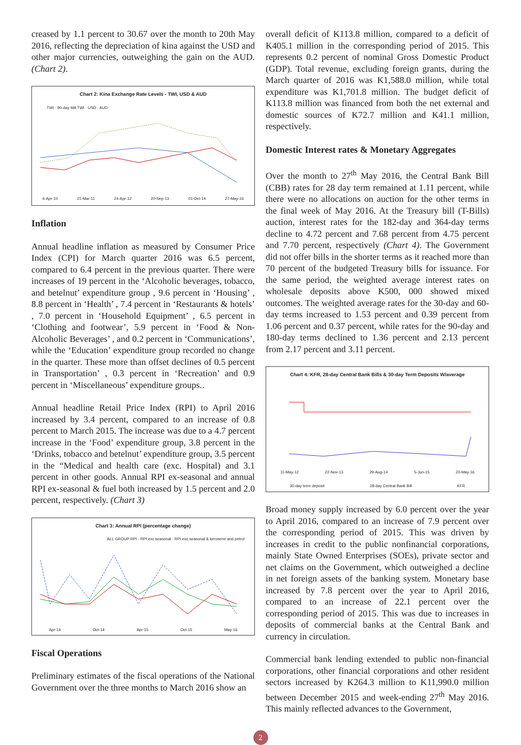creased by 1.1 percent to 30.67 over the month to 20th May 2016, reflecting the depreciation of kina against the USD and other major currencies, outweighing the gain on the AUD. (Chart 2).
Chart 2: Kina Exchange Rate Levels - TWI, USD & AUD
TWI · 90-day MA TWI · USD · AUD
6-Apr-10 21-Mar-11 24-Apr-12 20-Sep-13 01-Oct-14 27-May-16
Inflation
Annual headline inflation as measured by Consumer Price Index (CPI) for March quarter 2016 was 6.5 percent, compared to 6.4 percent in the previous quarter. There were increases of 19 percent in the ‘Alcoholic beverages, tobacco, and betelnut’ expenditure group , 9.6 percent in ‘Housing’ , 8.8 percent in ‘Health’ , 7.4 percent in ‘Restaurants & hotels’ , 7.0 percent in ‘Household Equipment’ , 6.5 percent in ‘Clothing and footwear’, 5.9 percent in ‘Food & Non-Alcoholic Beverages’ , and 0.2 percent in ‘Communications’, while the ‘Education’ expenditure group recorded no change in the quarter. These more than offset declines of 0.5 percent in Transportation’ , 0.3 percent in ‘Recreation’ and 0.9 percent in ‘Miscellaneous’ expenditure groups..
Annual headline Retail Price Index (RPI) to April 2016 increased by 3.4 percent, compared to an increase of 0.8 percent to March 2015. The increase was due to a 4.7 percent increase in the ‘Food’ expenditure group, 3.8 percent in the ‘Drinks, tobacco and betelnut’ expenditure group, 3.5 percent in the “Medical and health care (exc. Hospital) and 3.1 percent in other goods. Annual RPI ex-seasonal and annual RPI ex-seasonal & fuel both increased by 1.5 percent and 2.0 percent, respectively. (Chart 3)
Chart 3: Annual RPI (percentage change)
ALL GROUP RPI · RPI exc seasonal · RPI exc seasonal & kerosene and petrol
Apr-14 Oct-14 Apr-15 Oct-15 May-16
Fiscal Operations
Preliminary estimates of the fiscal operations of the National Government over the three months to March 2016 show an
overall deficit of K113.8 million, compared to a deficit of K405.1 million in the corresponding period of 2015. This represents 0.2 percent of nominal Gross Domestic Product (GDP). Total revenue, excluding foreign grants, during the March quarter of 2016 was K1,588.0 million, while total expenditure was K1,701.8 million. The budget deficit of K113.8 million was financed from both the net external and domestic sources of K72.7 million and K41.1 million, respectively.
Domestic Interest rates & Monetary Aggregates
Over the month to 27<sup>th</sup> May 2016, the Central Bank Bill (CBB) rates for 28 day term remained at 1.11 percent, while there were no allocations on auction for the other terms in the final week of May 2016. At the Treasury bill (T-Bills) auction, interest rates for the 182-day and 364-day terms decline to 4.72 percent and 7.68 percent from 4.75 percent and 7.70 percent, respectively (Chart 4). The Government did not offer bills in the shorter terms as it reached more than 70 percent of the budgeted Treasury bills for issuance. For the same period, the weighted average interest rates on wholesale deposits above K500, 000 showed mixed outcomes. The weighted average rates for the 30-day and 60-day terms increased to 1.53 percent and 0.39 percent from 1.06 percent and 0.37 percent, while rates for the 90-day and 180-day terms declined to 1.36 percent and 2.13 percent from 2.17 percent and 3.11 percent.
Chart 4: KFR, 28-day Central Bank Bills & 30-day Term Deposits W/average
11-May-12 22-Nov-13 29-Aug-14 5-Jun-15 20-May-16
30-day term deposit 28-day Central Bank Bill KFR
Broad money supply increased by 6.0 percent over the year to April 2016, compared to an increase of 7.9 percent over the corresponding period of 2015. This was driven by increases in credit to the public nonfinancial corporations, mainly State Owned Enterprises (SOEs), private sector and net claims on the Government, which outweighed a decline in net foreign assets of the banking system. Monetary base increased by 7.8 percent over the year to April 2016, compared to an increase of 22.1 percent over the corresponding period of 2015. This was due to increases in deposits of commercial banks at the Central Bank and currency in circulation.
Commercial bank lending extended to public non-financial corporations, other financial corporations and other resident sectors increased by K264.3 million to K11,990.0 million between December 2015 and week-ending 27<sup>th</sup> May 2016. This mainly reflected advances to the Government,
2